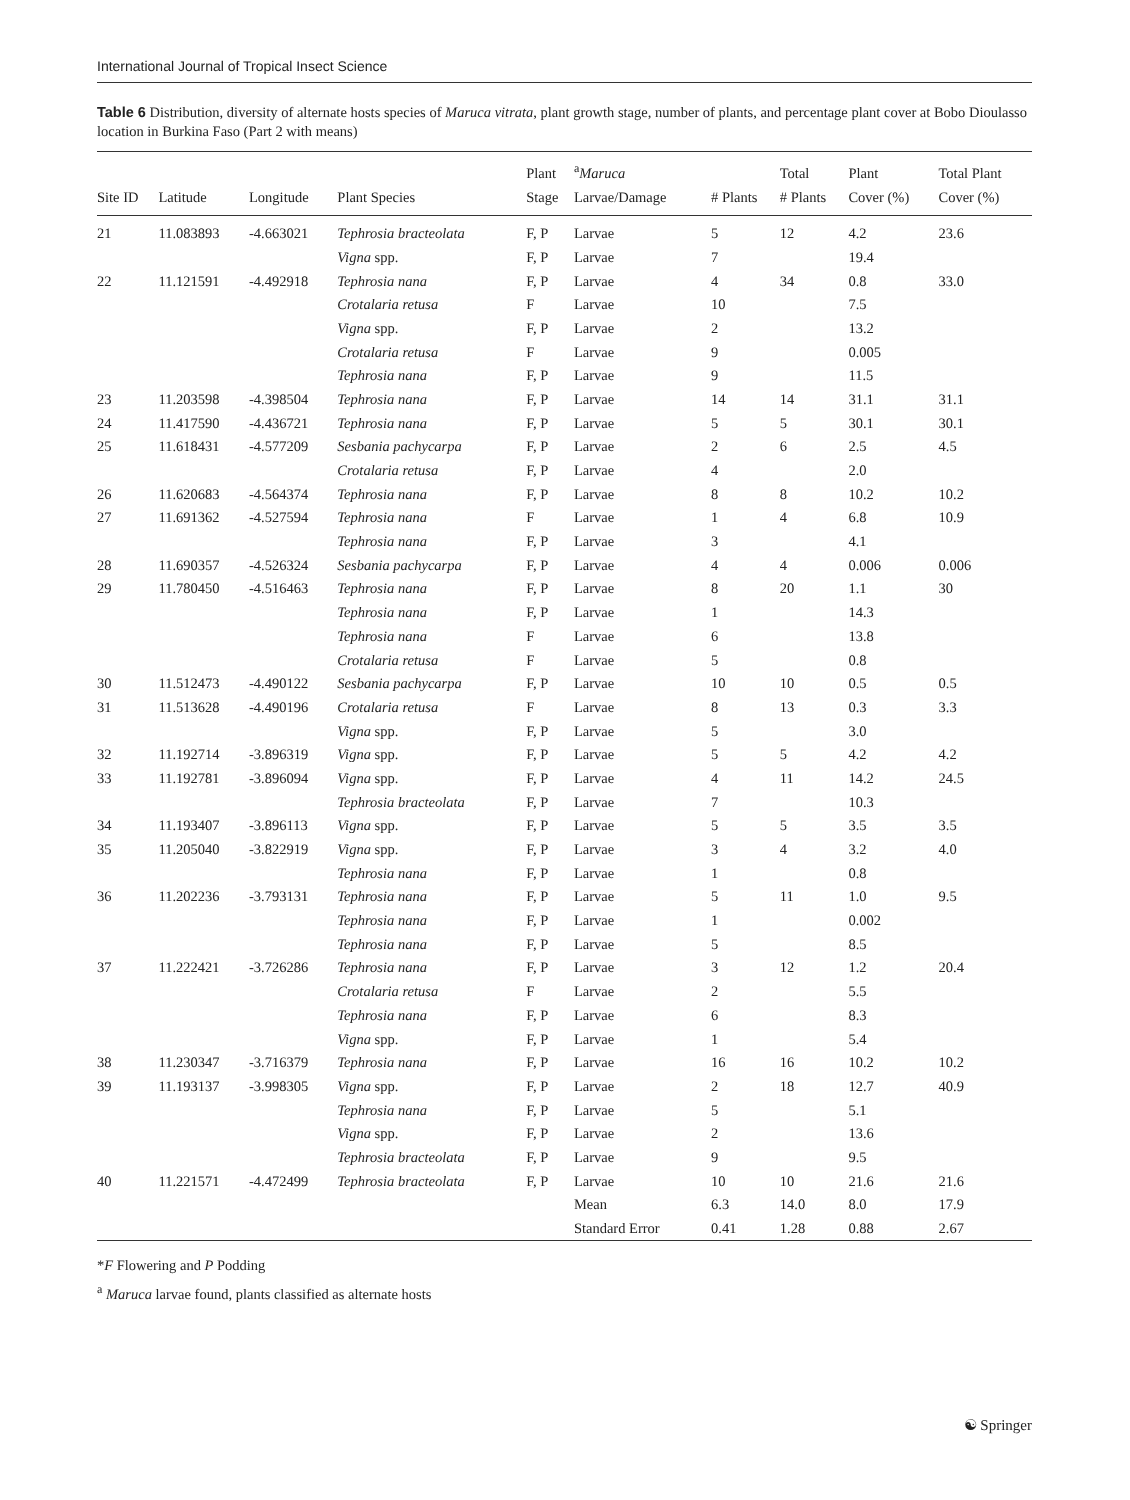International Journal of Tropical Insect Science
Table 6 Distribution, diversity of alternate hosts species of Maruca vitrata, plant growth stage, number of plants, and percentage plant cover at Bobo Dioulasso location in Burkina Faso (Part 2 with means)
| Site ID | Latitude | Longitude | Plant Species | Plant Stage | <sup>a</sup> Maruca Larvae/Damage | # Plants | Total # Plants | Plant Cover (%) | Total Plant Cover (%) |
| --- | --- | --- | --- | --- | --- | --- | --- | --- | --- |
| 21 | 11.083893 | -4.663021 | Tephrosia bracteolata | F, P | Larvae | 5 | 12 | 4.2 | 23.6 |
| | | | Vigna spp. | F, P | Larvae | 7 | | 19.4 | |
| 22 | 11.121591 | -4.492918 | Tephrosia nana | F, P | Larvae | 4 | 34 | 0.8 | 33.0 |
| | | | Crotalaria retusa | F | Larvae | 10 | | 7.5 | |
| | | | Vigna spp. | F, P | Larvae | 2 | | 13.2 | |
| | | | Crotalaria retusa | F | Larvae | 9 | | 0.005 | |
| | | | Tephrosia nana | F, P | Larvae | 9 | | 11.5 | |
| 23 | 11.203598 | -4.398504 | Tephrosia nana | F, P | Larvae | 14 | 14 | 31.1 | 31.1 |
| 24 | 11.417590 | -4.436721 | Tephrosia nana | F, P | Larvae | 5 | 5 | 30.1 | 30.1 |
| 25 | 11.618431 | -4.577209 | Sesbania pachycarpa | F, P | Larvae | 2 | 6 | 2.5 | 4.5 |
| | | | Crotalaria retusa | F, P | Larvae | 4 | | 2.0 | |
| 26 | 11.620683 | -4.564374 | Tephrosia nana | F, P | Larvae | 8 | 8 | 10.2 | 10.2 |
| 27 | 11.691362 | -4.527594 | Tephrosia nana | F | Larvae | 1 | 4 | 6.8 | 10.9 |
| | | | Tephrosia nana | F, P | Larvae | 3 | | 4.1 | |
| 28 | 11.690357 | -4.526324 | Sesbania pachycarpa | F, P | Larvae | 4 | 4 | 0.006 | 0.006 |
| 29 | 11.780450 | -4.516463 | Tephrosia nana | F, P | Larvae | 8 | 20 | 1.1 | 30 |
| | | | Tephrosia nana | F, P | Larvae | 1 | | 14.3 | |
| | | | Tephrosia nana | F | Larvae | 6 | | 13.8 | |
| | | | Crotalaria retusa | F | Larvae | 5 | | 0.8 | |
| 30 | 11.512473 | -4.490122 | Sesbania pachycarpa | F, P | Larvae | 10 | 10 | 0.5 | 0.5 |
| 31 | 11.513628 | -4.490196 | Crotalaria retusa | F | Larvae | 8 | 13 | 0.3 | 3.3 |
| | | | Vigna spp. | F, P | Larvae | 5 | | 3.0 | |
| 32 | 11.192714 | -3.896319 | Vigna spp. | F, P | Larvae | 5 | 5 | 4.2 | 4.2 |
| 33 | 11.192781 | -3.896094 | Vigna spp. | F, P | Larvae | 4 | 11 | 14.2 | 24.5 |
| | | | Tephrosia bracteolata | F, P | Larvae | 7 | | 10.3 | |
| 34 | 11.193407 | -3.896113 | Vigna spp. | F, P | Larvae | 5 | 5 | 3.5 | 3.5 |
| 35 | 11.205040 | -3.822919 | Vigna spp. | F, P | Larvae | 3 | 4 | 3.2 | 4.0 |
| | | | Tephrosia nana | F, P | Larvae | 1 | | 0.8 | |
| 36 | 11.202236 | -3.793131 | Tephrosia nana | F, P | Larvae | 5 | 11 | 1.0 | 9.5 |
| | | | Tephrosia nana | F, P | Larvae | 1 | | 0.002 | |
| | | | Tephrosia nana | F, P | Larvae | 5 | | 8.5 | |
| 37 | 11.222421 | -3.726286 | Tephrosia nana | F, P | Larvae | 3 | 12 | 1.2 | 20.4 |
| | | | Crotalaria retusa | F | Larvae | 2 | | 5.5 | |
| | | | Tephrosia nana | F, P | Larvae | 6 | | 8.3 | |
| | | | Vigna spp. | F, P | Larvae | 1 | | 5.4 | |
| 38 | 11.230347 | -3.716379 | Tephrosia nana | F, P | Larvae | 16 | 16 | 10.2 | 10.2 |
| 39 | 11.193137 | -3.998305 | Vigna spp. | F, P | Larvae | 2 | 18 | 12.7 | 40.9 |
| | | | Tephrosia nana | F, P | Larvae | 5 | | 5.1 | |
| | | | Vigna spp. | F, P | Larvae | 2 | | 13.6 | |
| | | | Tephrosia bracteolata | F, P | Larvae | 9 | | 9.5 | |
| 40 | 11.221571 | -4.472499 | Tephrosia bracteolata | F, P | Larvae | 10 | 10 | 21.6 | 21.6 |
| | | | | | Mean | 6.3 | 14.0 | 8.0 | 17.9 |
| | | | | | Standard Error | 0.41 | 1.28 | 0.88 | 2.67 |
*F Flowering and P Podding
<sup>a</sup> Maruca larvae found, plants classified as alternate hosts
☯ Springer